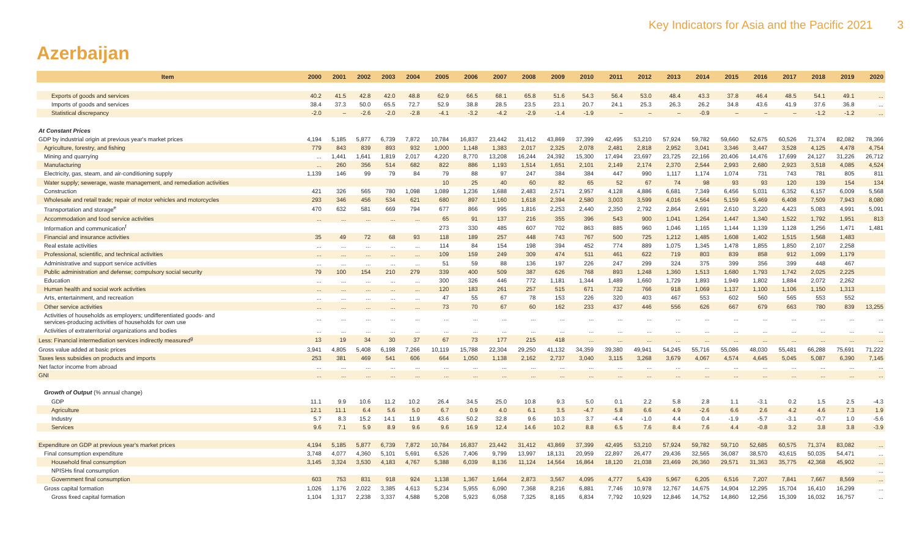Key Indicators for Asia and the Pacific 2021 3
Azerbaijan
| Item | 2000 | 2001 | 2002 | 2003 | 2004 | 2005 | 2006 | 2007 | 2008 | 2009 | 2010 | 2011 | 2012 | 2013 | 2014 | 2015 | 2016 | 2017 | 2018 | 2019 | 2020 |
| --- | --- | --- | --- | --- | --- | --- | --- | --- | --- | --- | --- | --- | --- | --- | --- | --- | --- | --- | --- | --- | --- |
| Exports of goods and services | 40.2 | 41.5 | 42.8 | 42.0 | 48.8 | 62.9 | 66.5 | 68.1 | 65.8 | 51.6 | 54.3 | 56.4 | 53.0 | 48.4 | 43.3 | 37.8 | 46.4 | 48.5 | 54.1 | 49.1 | ... |
| Imports of goods and services | 38.4 | 37.3 | 50.0 | 65.5 | 72.7 | 52.9 | 38.8 | 28.5 | 23.5 | 23.1 | 20.7 | 24.1 | 25.3 | 26.3 | 26.2 | 34.8 | 43.6 | 41.9 | 37.6 | 36.8 | ... |
| Statistical discrepancy | -2.0 | – | -2.6 | -2.0 | -2.8 | -4.1 | -3.2 | -4.2 | -2.9 | -1.4 | -1.9 | – | – | – | -0.9 | – | – | – | -1.2 | -1.2 | ... |
| At Constant Prices | | | | | | | | | | | | | | | | | | | | | |
| GDP by industrial origin at previous year's market prices | 4,194 | 5,185 | 5,877 | 6,739 | 7,872 | 10,784 | 16,837 | 23,442 | 31,412 | 43,869 | 37,399 | 42,495 | 53,210 | 57,924 | 59,782 | 59,660 | 52,675 | 60,526 | 71,374 | 82,082 | 78,366 |
| Agriculture, forestry, and fishing | 779 | 843 | 839 | 893 | 932 | 1,000 | 1,148 | 1,383 | 2,017 | 2,325 | 2,078 | 2,481 | 2,818 | 2,952 | 3,041 | 3,346 | 3,447 | 3,528 | 4,125 | 4,478 | 4,754 |
| Mining and quarrying | ... | 1,441 | 1,641 | 1,819 | 2,017 | 4,220 | 8,770 | 13,208 | 16,244 | 24,392 | 15,300 | 17,494 | 23,697 | 23,725 | 22,166 | 20,406 | 14,476 | 17,699 | 24,127 | 31,226 | 26,712 |
| Manufacturing | ... | 260 | 356 | 514 | 682 | 822 | 886 | 1,193 | 1,514 | 1,651 | 2,101 | 2,149 | 2,174 | 2,370 | 2,544 | 2,993 | 2,680 | 2,923 | 3,518 | 4,085 | 4,524 |
| Electricity, gas, steam, and air-conditioning supply | 1,139 | 146 | 99 | 79 | 84 | 79 | 88 | 97 | 247 | 384 | 384 | 447 | 990 | 1,117 | 1,174 | 1,074 | 731 | 743 | 781 | 805 | 811 |
| Water supply; sewerage, waste management, and remediation activities | | | | | | 10 | 25 | 40 | 60 | 82 | 65 | 52 | 67 | 74 | 98 | 93 | 93 | 120 | 139 | 154 | 134 |
| Construction | 421 | 326 | 565 | 780 | 1,098 | 1,089 | 1,236 | 1,688 | 2,483 | 2,571 | 2,957 | 4,128 | 4,886 | 6,681 | 7,349 | 6,456 | 5,031 | 6,352 | 6,157 | 6,009 | 5,568 |
| Wholesale and retail trade; repair of motor vehicles and motorcycles | 293 | 346 | 456 | 534 | 621 | 680 | 897 | 1,160 | 1,618 | 2,394 | 2,580 | 3,003 | 3,599 | 4,016 | 4,564 | 5,159 | 5,469 | 6,408 | 7,509 | 7,943 | 8,080 |
| Transportation and storage<sup>e</sup> | 470 | 632 | 581 | 669 | 794 | 677 | 866 | 995 | 1,816 | 2,253 | 2,440 | 2,350 | 2,792 | 2,864 | 2,691 | 2,610 | 3,220 | 4,423 | 5,083 | 4,991 | 5,091 |
| Accommodation and food service activities | ... | ... | ... | ... | ... | 65 | 91 | 137 | 216 | 355 | 396 | 543 | 900 | 1,041 | 1,264 | 1,447 | 1,340 | 1,522 | 1,792 | 1,951 | 813 |
| Information and communication<sup>f</sup> | | | | | | 273 | 330 | 485 | 607 | 702 | 863 | 885 | 960 | 1,046 | 1,165 | 1,144 | 1,139 | 1,128 | 1,256 | 1,471 | 1,481 |
| Financial and insurance activities | 35 | 49 | 72 | 68 | 93 | 118 | 189 | 257 | 448 | 743 | 767 | 500 | 725 | 1,212 | 1,485 | 1,608 | 1,402 | 1,515 | 1,568 | 1,483 | |
| Real estate activities | ... | ... | ... | ... | ... | 114 | 84 | 154 | 198 | 394 | 452 | 774 | 889 | 1,075 | 1,345 | 1,478 | 1,855 | 1,850 | 2,107 | 2,258 | |
| Professional, scientific, and technical activities | ... | ... | ... | ... | ... | 109 | 159 | 249 | 309 | 474 | 511 | 461 | 622 | 719 | 803 | 839 | 858 | 912 | 1,099 | 1,179 | |
| Administrative and support service activities | ... | ... | ... | ... | ... | 51 | 59 | 88 | 136 | 197 | 226 | 247 | 299 | 324 | 375 | 399 | 356 | 399 | 448 | 467 | |
| Public administration and defense; compulsory social security | 79 | 100 | 154 | 210 | 279 | 339 | 400 | 509 | 387 | 626 | 768 | 893 | 1,248 | 1,360 | 1,513 | 1,680 | 1,793 | 1,742 | 2,025 | 2,225 | |
| Education | ... | ... | ... | ... | ... | 300 | 326 | 446 | 772 | 1,181 | 1,344 | 1,489 | 1,660 | 1,729 | 1,893 | 1,949 | 1,802 | 1,884 | 2,072 | 2,262 | |
| Human health and social work activities | ... | ... | ... | ... | ... | 120 | 183 | 261 | 257 | 515 | 671 | 732 | 766 | 918 | 1,069 | 1,137 | 1,100 | 1,106 | 1,150 | 1,313 | |
| Arts, entertainment, and recreation | ... | ... | ... | ... | ... | 47 | 55 | 67 | 78 | 153 | 226 | 320 | 403 | 467 | 553 | 602 | 560 | 565 | 553 | 552 | |
| Other service activities | ... | ... | ... | ... | ... | 73 | 70 | 67 | 60 | 162 | 233 | 437 | 446 | 556 | 626 | 667 | 679 | 663 | 780 | 839 | 13,255 |
| Activities of households as employers; undifferentiated goods- and services-producing activities of households for own use | ... | ... | ... | ... | ... | ... | ... | ... | ... | ... | ... | ... | ... | ... | ... | ... | ... | ... | ... | ... | ... |
| Activities of extraterritorial organizations and bodies | ... | ... | ... | ... | ... | ... | ... | ... | ... | ... | ... | ... | ... | ... | ... | ... | ... | ... | ... | ... | ... |
| Less: Financial intermediation services indirectly measured<sup>g</sup> | 13 | 19 | 34 | 30 | 37 | 67 | 73 | 177 | 215 | 418 | ... | ... | ... | ... | ... | ... | ... | ... | ... | ... | ... |
| Gross value added at basic prices | 3,941 | 4,805 | 5,408 | 6,198 | 7,266 | 10,119 | 15,788 | 22,304 | 29,250 | 41,132 | 34,359 | 39,380 | 49,941 | 54,245 | 55,716 | 55,086 | 48,030 | 55,481 | 66,288 | 75,691 | 71,222 |
| Taxes less subsidies on products and imports | 253 | 381 | 469 | 541 | 606 | 664 | 1,050 | 1,138 | 2,162 | 2,737 | 3,040 | 3,115 | 3,268 | 3,679 | 4,067 | 4,574 | 4,645 | 5,045 | 5,087 | 6,390 | 7,145 |
| Net factor income from abroad | ... | ... | ... | ... | ... | ... | ... | ... | ... | ... | ... | ... | ... | ... | ... | ... | ... | ... | ... | ... | ... |
| GNI | ... | ... | ... | ... | ... | ... | ... | ... | ... | ... | ... | ... | ... | ... | ... | ... | ... | ... | ... | ... | ... |
| Growth of Output (% annual change) | | | | | | | | | | | | | | | | | | | | | |
| GDP | 11.1 | 9.9 | 10.6 | 11.2 | 10.2 | 26.4 | 34.5 | 25.0 | 10.8 | 9.3 | 5.0 | 0.1 | 2.2 | 5.8 | 2.8 | 1.1 | -3.1 | 0.2 | 1.5 | 2.5 | -4.3 |
| Agriculture | 12.1 | 11.1 | 6.4 | 5.6 | 5.0 | 6.7 | 0.9 | 4.0 | 6.1 | 3.5 | -4.7 | 5.8 | 6.6 | 4.9 | -2.6 | 6.6 | 2.6 | 4.2 | 4.6 | 7.3 | 1.9 |
| Industry | 5.7 | 8.3 | 15.2 | 14.1 | 11.9 | 43.6 | 50.2 | 32.8 | 9.6 | 10.3 | 3.7 | -4.4 | -1.0 | 4.4 | 0.4 | -1.9 | -5.7 | -3.1 | -0.7 | 1.0 | -5.6 |
| Services | 9.6 | 7.1 | 5.9 | 8.9 | 9.6 | 9.6 | 16.9 | 12.4 | 14.6 | 10.2 | 8.8 | 6.5 | 7.6 | 8.4 | 7.6 | 4.4 | -0.8 | 3.2 | 3.8 | 3.8 | -3.9 |
| Expenditure on GDP at previous year's market prices | 4,194 | 5,185 | 5,877 | 6,739 | 7,872 | 10,784 | 16,837 | 23,442 | 31,412 | 43,869 | 37,399 | 42,495 | 53,210 | 57,924 | 59,782 | 59,710 | 52,685 | 60,575 | 71,374 | 83,082 | ... |
| Final consumption expenditure | 3,748 | 4,077 | 4,360 | 5,101 | 5,691 | 6,526 | 7,406 | 9,799 | 13,997 | 18,131 | 20,959 | 22,897 | 26,477 | 29,436 | 32,565 | 36,087 | 38,570 | 43,615 | 50,035 | 54,471 | ... |
| Household final consumption | 3,145 | 3,324 | 3,530 | 4,183 | 4,767 | 5,388 | 6,039 | 8,136 | 11,124 | 14,564 | 16,864 | 18,120 | 21,038 | 23,469 | 26,360 | 29,571 | 31,363 | 35,775 | 42,368 | 45,902 | ... |
| NPISHs final consumption | | | | | | | | | | | | | | | | | | | | | ... |
| Government final consumption | 603 | 753 | 831 | 918 | 924 | 1,138 | 1,367 | 1,664 | 2,873 | 3,567 | 4,095 | 4,777 | 5,439 | 5,967 | 6,205 | 6,516 | 7,207 | 7,841 | 7,667 | 8,569 | ... |
| Gross capital formation | 1,026 | 1,176 | 2,022 | 3,385 | 4,613 | 5,234 | 5,955 | 6,090 | 7,368 | 8,216 | 6,881 | 7,746 | 10,978 | 12,767 | 14,675 | 14,904 | 12,295 | 15,704 | 16,410 | 16,299 | ... |
| Gross fixed capital formation | 1,104 | 1,317 | 2,238 | 3,337 | 4,588 | 5,208 | 5,923 | 6,058 | 7,325 | 8,165 | 6,834 | 7,792 | 10,929 | 12,846 | 14,752 | 14,860 | 12,256 | 15,309 | 16,032 | 16,757 | ... |